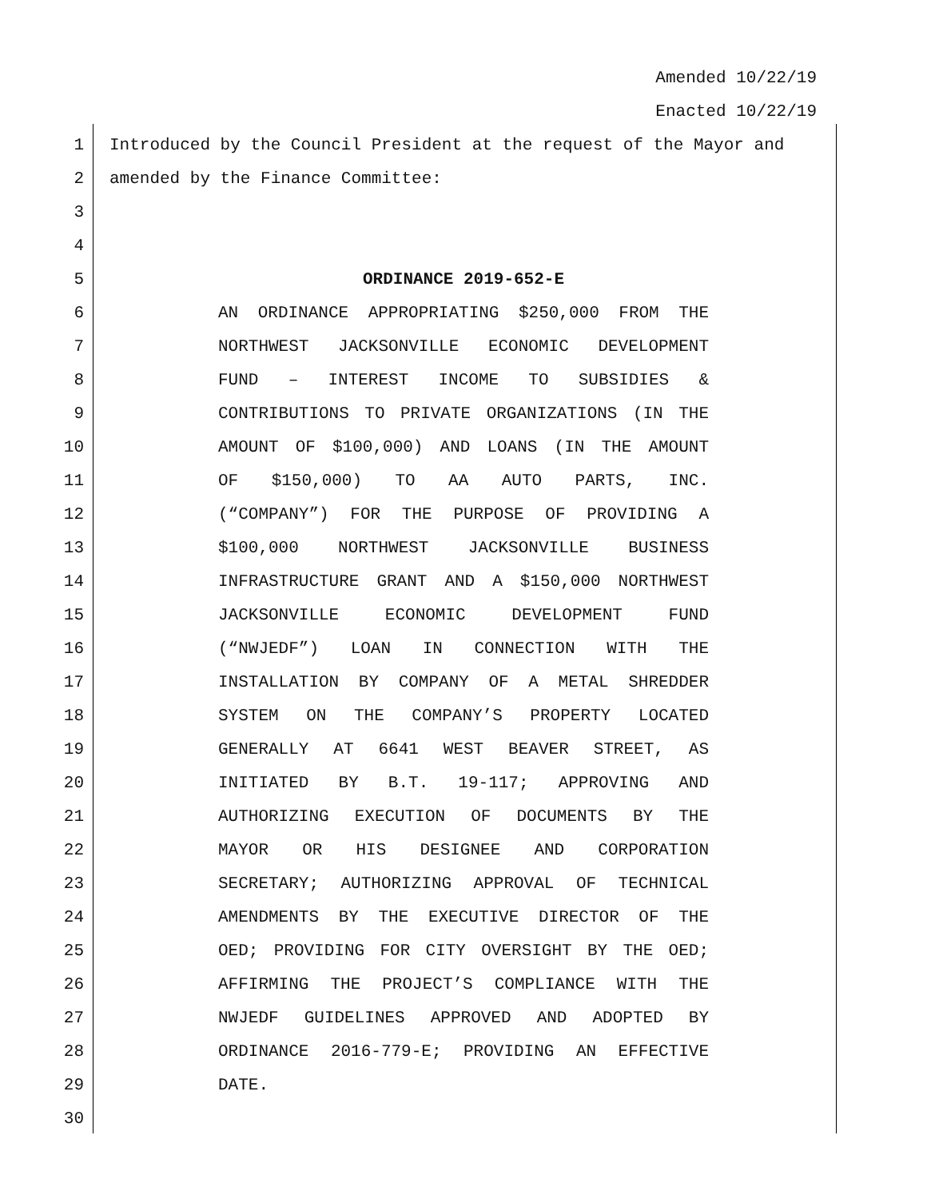Amended 10/22/19
Enacted 10/22/19
1 Introduced by the Council President at the request of the Mayor and
2 amended by the Finance Committee:
3
4
5 ORDINANCE 2019-652-E
6 AN ORDINANCE APPROPRIATING $250,000 FROM THE
7 NORTHWEST JACKSONVILLE ECONOMIC DEVELOPMENT
8 FUND – INTEREST INCOME TO SUBSIDIES &
9 CONTRIBUTIONS TO PRIVATE ORGANIZATIONS (IN THE
10 AMOUNT OF $100,000) AND LOANS (IN THE AMOUNT
11 OF $150,000) TO AA AUTO PARTS, INC.
12 (“COMPANY”) FOR THE PURPOSE OF PROVIDING A
13 $100,000 NORTHWEST JACKSONVILLE BUSINESS
14 INFRASTRUCTURE GRANT AND A $150,000 NORTHWEST
15 JACKSONVILLE ECONOMIC DEVELOPMENT FUND
16 (“NWJEDF”) LOAN IN CONNECTION WITH THE
17 INSTALLATION BY COMPANY OF A METAL SHREDDER
18 SYSTEM ON THE COMPANY’S PROPERTY LOCATED
19 GENERALLY AT 6641 WEST BEAVER STREET, AS
20 INITIATED BY B.T. 19-117; APPROVING AND
21 AUTHORIZING EXECUTION OF DOCUMENTS BY THE
22 MAYOR OR HIS DESIGNEE AND CORPORATION
23 SECRETARY; AUTHORIZING APPROVAL OF TECHNICAL
24 AMENDMENTS BY THE EXECUTIVE DIRECTOR OF THE
25 OED; PROVIDING FOR CITY OVERSIGHT BY THE OED;
26 AFFIRMING THE PROJECT’S COMPLIANCE WITH THE
27 NWJEDF GUIDELINES APPROVED AND ADOPTED BY
28 ORDINANCE 2016-779-E; PROVIDING AN EFFECTIVE
29 DATE.
30